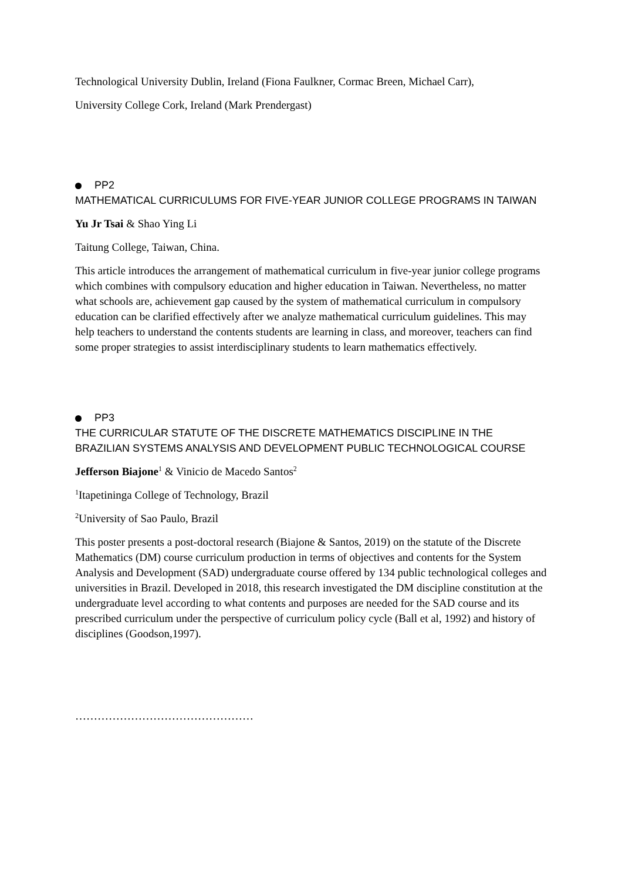Technological University Dublin, Ireland (Fiona Faulkner, Cormac Breen, Michael Carr),
University College Cork, Ireland (Mark Prendergast)
PP2
MATHEMATICAL CURRICULUMS FOR FIVE-YEAR JUNIOR COLLEGE PROGRAMS IN TAIWAN
Yu Jr Tsai & Shao Ying Li
Taitung College, Taiwan, China.
This article introduces the arrangement of mathematical curriculum in five-year junior college programs which combines with compulsory education and higher education in Taiwan. Nevertheless, no matter what schools are, achievement gap caused by the system of mathematical curriculum in compulsory education can be clarified effectively after we analyze mathematical curriculum guidelines. This may help teachers to understand the contents students are learning in class, and moreover, teachers can find some proper strategies to assist interdisciplinary students to learn mathematics effectively.
PP3
THE CURRICULAR STATUTE OF THE DISCRETE MATHEMATICS DISCIPLINE IN THE BRAZILIAN SYSTEMS ANALYSIS AND DEVELOPMENT PUBLIC TECHNOLOGICAL COURSE
Jefferson Biajone<sup>1</sup> & Vinicio de Macedo Santos<sup>2</sup>
<sup>1</sup> Itapetininga College of Technology, Brazil
<sup>2</sup> University of Sao Paulo, Brazil
This poster presents a post-doctoral research (Biajone & Santos, 2019) on the statute of the Discrete Mathematics (DM) course curriculum production in terms of objectives and contents for the System Analysis and Development (SAD) undergraduate course offered by 134 public technological colleges and universities in Brazil. Developed in 2018, this research investigated the DM discipline constitution at the undergraduate level according to what contents and purposes are needed for the SAD course and its prescribed curriculum under the perspective of curriculum policy cycle (Ball et al, 1992) and history of disciplines (Goodson,1997).
…………………………………………